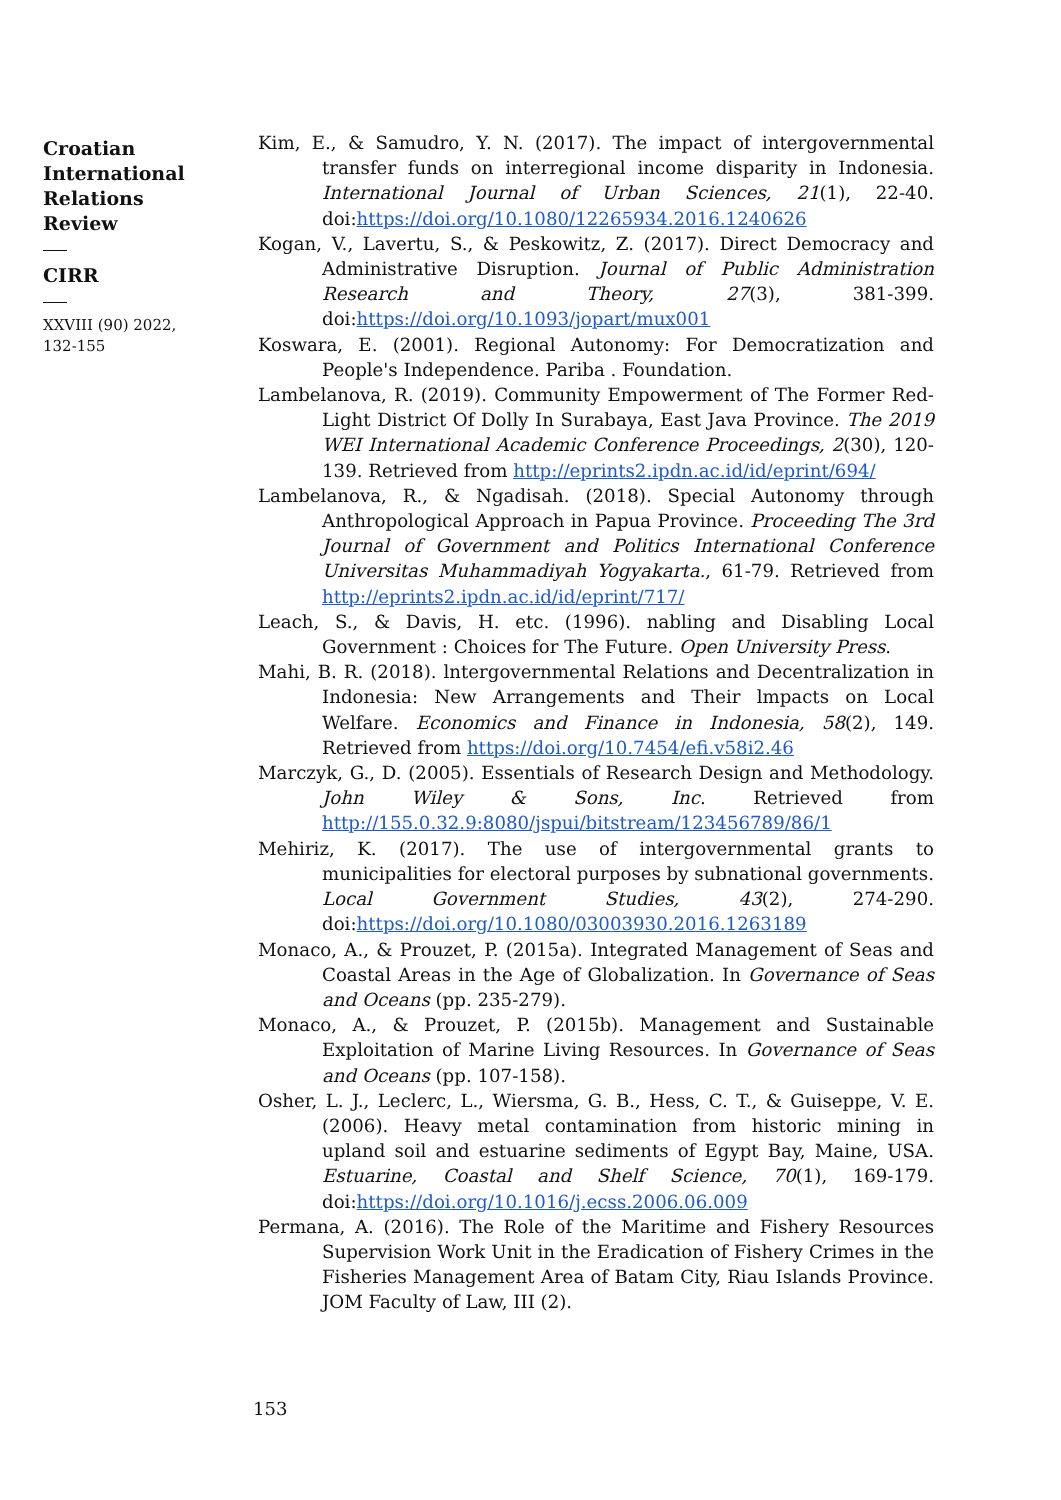Croatian International Relations Review
CIRR
XXVIII (90) 2022, 132-155
Kim, E., & Samudro, Y. N. (2017). The impact of intergovernmental transfer funds on interregional income disparity in Indonesia. International Journal of Urban Sciences, 21(1), 22-40. doi:https://doi.org/10.1080/12265934.2016.1240626
Kogan, V., Lavertu, S., & Peskowitz, Z. (2017). Direct Democracy and Administrative Disruption. Journal of Public Administration Research and Theory, 27(3), 381-399. doi:https://doi.org/10.1093/jopart/mux001
Koswara, E. (2001). Regional Autonomy: For Democratization and People's Independence. Pariba . Foundation.
Lambelanova, R. (2019). Community Empowerment of The Former Red-Light District Of Dolly In Surabaya, East Java Province. The 2019 WEI International Academic Conference Proceedings, 2(30), 120-139. Retrieved from http://eprints2.ipdn.ac.id/id/eprint/694/
Lambelanova, R., & Ngadisah. (2018). Special Autonomy through Anthropological Approach in Papua Province. Proceeding The 3rd Journal of Government and Politics International Conference Universitas Muhammadiyah Yogyakarta., 61-79. Retrieved from http://eprints2.ipdn.ac.id/id/eprint/717/
Leach, S., & Davis, H. etc. (1996). nabling and Disabling Local Government : Choices for The Future. Open University Press.
Mahi, B. R. (2018). lntergovernmental Relations and Decentralization in Indonesia: New Arrangements and Their lmpacts on Local Welfare. Economics and Finance in Indonesia, 58(2), 149. Retrieved from https://doi.org/10.7454/efi.v58i2.46
Marczyk, G., D. (2005). Essentials of Research Design and Methodology. John Wiley & Sons, Inc. Retrieved from http://155.0.32.9:8080/jspui/bitstream/123456789/86/1
Mehiriz, K. (2017). The use of intergovernmental grants to municipalities for electoral purposes by subnational governments. Local Government Studies, 43(2), 274-290. doi:https://doi.org/10.1080/03003930.2016.1263189
Monaco, A., & Prouzet, P. (2015a). Integrated Management of Seas and Coastal Areas in the Age of Globalization. In Governance of Seas and Oceans (pp. 235-279).
Monaco, A., & Prouzet, P. (2015b). Management and Sustainable Exploitation of Marine Living Resources. In Governance of Seas and Oceans (pp. 107-158).
Osher, L. J., Leclerc, L., Wiersma, G. B., Hess, C. T., & Guiseppe, V. E. (2006). Heavy metal contamination from historic mining in upland soil and estuarine sediments of Egypt Bay, Maine, USA. Estuarine, Coastal and Shelf Science, 70(1), 169-179. doi:https://doi.org/10.1016/j.ecss.2006.06.009
Permana, A. (2016). The Role of the Maritime and Fishery Resources Supervision Work Unit in the Eradication of Fishery Crimes in the Fisheries Management Area of Batam City, Riau Islands Province. JOM Faculty of Law, III (2).
153